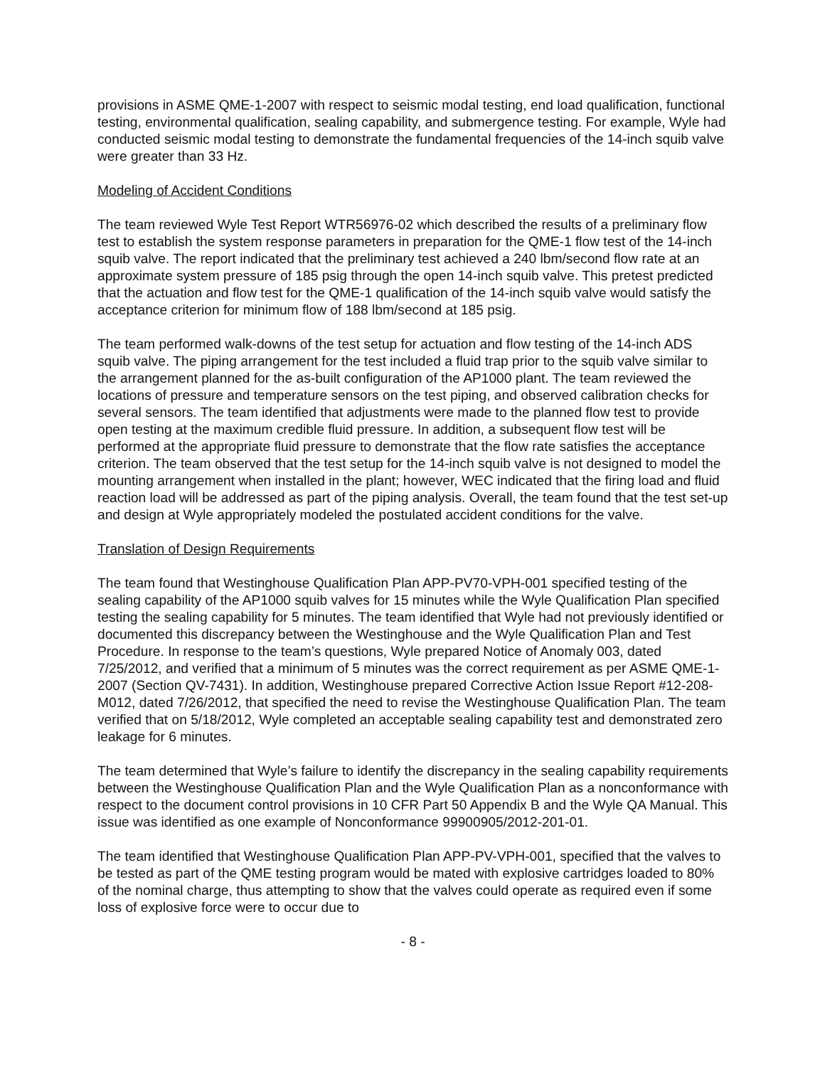provisions in ASME QME-1-2007 with respect to seismic modal testing, end load qualification, functional testing, environmental qualification, sealing capability, and submergence testing. For example, Wyle had conducted seismic modal testing to demonstrate the fundamental frequencies of the 14-inch squib valve were greater than 33 Hz.
Modeling of Accident Conditions
The team reviewed Wyle Test Report WTR56976-02 which described the results of a preliminary flow test to establish the system response parameters in preparation for the QME-1 flow test of the 14-inch squib valve. The report indicated that the preliminary test achieved a 240 lbm/second flow rate at an approximate system pressure of 185 psig through the open 14-inch squib valve. This pretest predicted that the actuation and flow test for the QME-1 qualification of the 14-inch squib valve would satisfy the acceptance criterion for minimum flow of 188 lbm/second at 185 psig.
The team performed walk-downs of the test setup for actuation and flow testing of the 14-inch ADS squib valve. The piping arrangement for the test included a fluid trap prior to the squib valve similar to the arrangement planned for the as-built configuration of the AP1000 plant. The team reviewed the locations of pressure and temperature sensors on the test piping, and observed calibration checks for several sensors. The team identified that adjustments were made to the planned flow test to provide open testing at the maximum credible fluid pressure. In addition, a subsequent flow test will be performed at the appropriate fluid pressure to demonstrate that the flow rate satisfies the acceptance criterion. The team observed that the test setup for the 14-inch squib valve is not designed to model the mounting arrangement when installed in the plant; however, WEC indicated that the firing load and fluid reaction load will be addressed as part of the piping analysis. Overall, the team found that the test set-up and design at Wyle appropriately modeled the postulated accident conditions for the valve.
Translation of Design Requirements
The team found that Westinghouse Qualification Plan APP-PV70-VPH-001 specified testing of the sealing capability of the AP1000 squib valves for 15 minutes while the Wyle Qualification Plan specified testing the sealing capability for 5 minutes. The team identified that Wyle had not previously identified or documented this discrepancy between the Westinghouse and the Wyle Qualification Plan and Test Procedure. In response to the team’s questions, Wyle prepared Notice of Anomaly 003, dated 7/25/2012, and verified that a minimum of 5 minutes was the correct requirement as per ASME QME-1-2007 (Section QV-7431). In addition, Westinghouse prepared Corrective Action Issue Report #12-208-M012, dated 7/26/2012, that specified the need to revise the Westinghouse Qualification Plan. The team verified that on 5/18/2012, Wyle completed an acceptable sealing capability test and demonstrated zero leakage for 6 minutes.
The team determined that Wyle’s failure to identify the discrepancy in the sealing capability requirements between the Westinghouse Qualification Plan and the Wyle Qualification Plan as a nonconformance with respect to the document control provisions in 10 CFR Part 50 Appendix B and the Wyle QA Manual. This issue was identified as one example of Nonconformance 99900905/2012-201-01.
The team identified that Westinghouse Qualification Plan APP-PV-VPH-001, specified that the valves to be tested as part of the QME testing program would be mated with explosive cartridges loaded to 80% of the nominal charge, thus attempting to show that the valves could operate as required even if some loss of explosive force were to occur due to
- 8 -